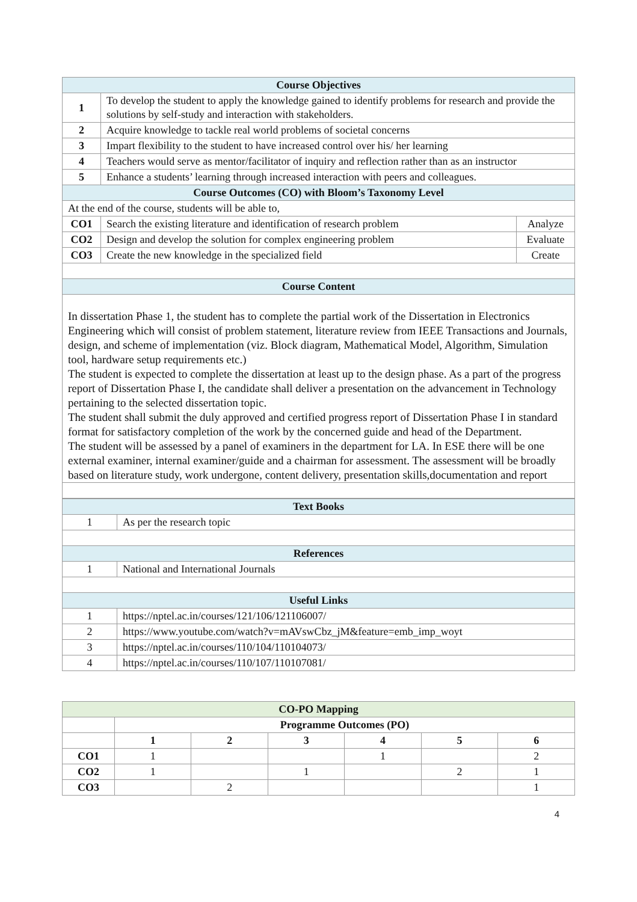| Course Objectives | | |
| 1 | To develop the student to apply the knowledge gained to identify problems for research and provide the solutions by self-study and interaction with stakeholders. | |
| 2 | Acquire knowledge to tackle real world problems of societal concerns | |
| 3 | Impart flexibility to the student to have increased control over his/ her learning | |
| 4 | Teachers would serve as mentor/facilitator of inquiry and reflection rather than as an instructor | |
| 5 | Enhance a students’ learning through increased interaction with peers and colleagues. | |
| Course Outcomes (CO) with Bloom’s Taxonomy Level | | |
| At the end of the course, students will be able to, | | |
| CO1 | Search the existing literature and identification of research problem | Analyze |
| CO2 | Design and develop the solution for complex engineering problem | Evaluate |
| CO3 | Create the new knowledge in the specialized field | Create |
| Course Content | | |
| In dissertation Phase 1, the student has to complete the partial work of the Dissertation in Electronics Engineering which will consist of problem statement, literature review from IEEE Transactions and Journals, design, and scheme of implementation (viz. Block diagram, Mathematical Model, Algorithm, Simulation tool, hardware setup requirements etc.) The student is expected to complete the dissertation at least up to the design phase. As a part of the progress report of Dissertation Phase I, the candidate shall deliver a presentation on the advancement in Technology pertaining to the selected dissertation topic. The student shall submit the duly approved and certified progress report of Dissertation Phase I in standard format for satisfactory completion of the work by the concerned guide and head of the Department. The student will be assessed by a panel of examiners in the department for LA. In ESE there will be one external examiner, internal examiner/guide and a chairman for assessment. The assessment will be broadly based on literature study, work undergone, content delivery, presentation skills,documentation and report | | |
| Text Books | |
| 1 | As per the research topic |
| References | |
| 1 | National and International Journals |
| Useful Links | |
| 1 | https://nptel.ac.in/courses/121/106/121106007/ |
| 2 | https://www.youtube.com/watch?v=mAVswCbz_jM&feature=emb_imp_woyt |
| 3 | https://nptel.ac.in/courses/110/104/110104073/ |
| 4 | https://nptel.ac.in/courses/110/107/110107081/ |
| CO-PO Mapping | | | | | | |
| | Programme Outcomes (PO) | | | | | |
| | 1 | 2 | 3 | 4 | 5 | 6 |
| CO1 | 1 | | | 1 | | 2 |
| CO2 | 1 | | 1 | | 2 | 1 |
| CO3 | | 2 | | | | 1 |
4